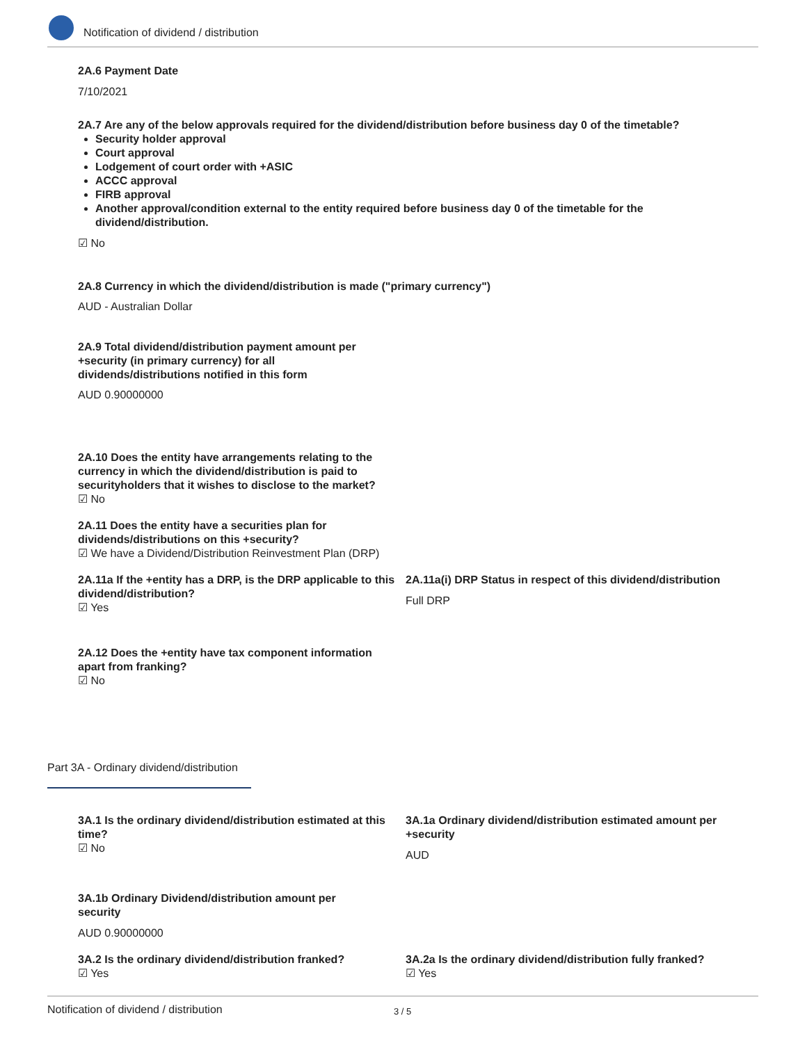Notification of dividend / distribution
2A.6 Payment Date
7/10/2021
2A.7 Are any of the below approvals required for the dividend/distribution before business day 0 of the timetable?
Security holder approval
Court approval
Lodgement of court order with +ASIC
ACCC approval
FIRB approval
Another approval/condition external to the entity required before business day 0 of the timetable for the dividend/distribution.
☑ No
2A.8 Currency in which the dividend/distribution is made ("primary currency")
AUD - Australian Dollar
2A.9 Total dividend/distribution payment amount per +security (in primary currency) for all dividends/distributions notified in this form
AUD 0.90000000
2A.10 Does the entity have arrangements relating to the currency in which the dividend/distribution is paid to securityholders that it wishes to disclose to the market?
☑ No
2A.11 Does the entity have a securities plan for dividends/distributions on this +security?
☑ We have a Dividend/Distribution Reinvestment Plan (DRP)
2A.11a If the +entity has a DRP, is the DRP applicable to this dividend/distribution?
☑ Yes
2A.11a(i) DRP Status in respect of this dividend/distribution
Full DRP
2A.12 Does the +entity have tax component information apart from franking?
☑ No
Part 3A - Ordinary dividend/distribution
3A.1 Is the ordinary dividend/distribution estimated at this time?
☑ No
3A.1a Ordinary dividend/distribution estimated amount per +security
AUD
3A.1b Ordinary Dividend/distribution amount per security
AUD 0.90000000
3A.2 Is the ordinary dividend/distribution franked?
☑ Yes
3A.2a Is the ordinary dividend/distribution fully franked?
☑ Yes
Notification of dividend / distribution 3 / 5